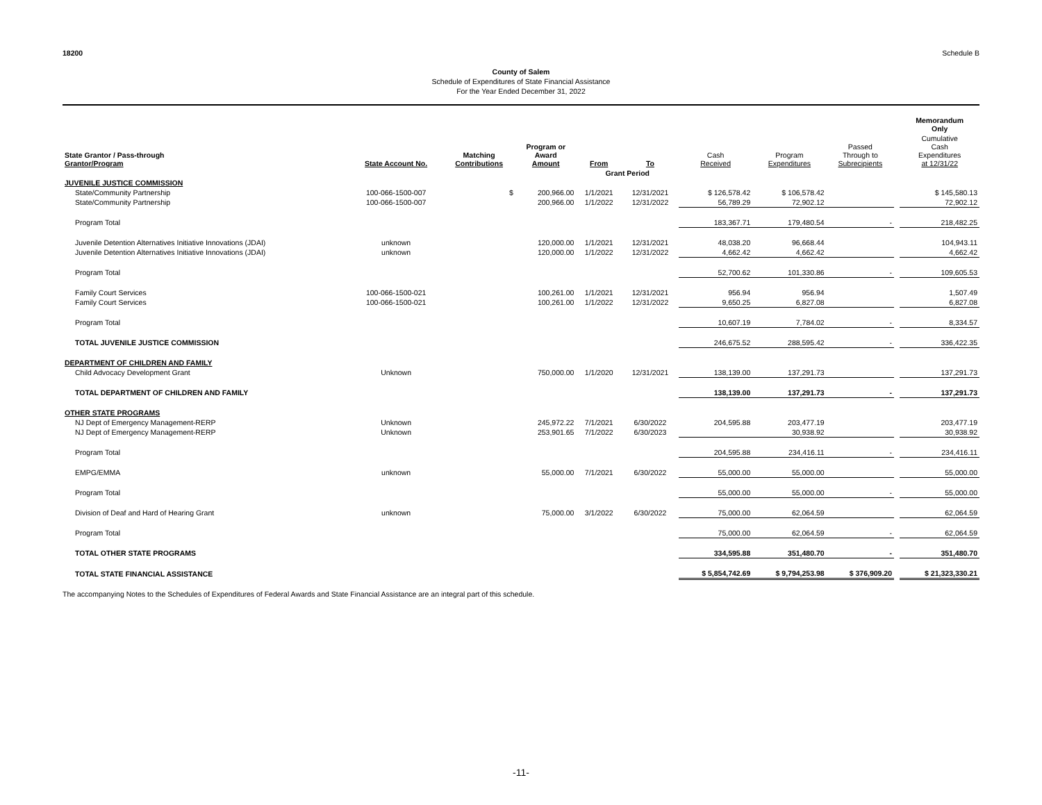18200 Schedule B
County of Salem
Schedule of Expenditures of State Financial Assistance
For the Year Ended December 31, 2022
| | | | | | | | | | | Memorandum Only |
| --- | --- | --- | --- | --- | --- | --- | --- | --- | --- | --- |
| State Grantor / Pass-through Grantor/Program | State Account No. | Matching Contributions | Program or Award Amount | From | To | Cash Received | Program Expenditures | Passed Through to Subrecipients | | Cumulative Cash Expenditures at 12/31/22 |
| | | | | Grant Period | | | | | | |
| JUVENILE JUSTICE COMMISSION | | | | | | | | | | |
| State/Community Partnership | 100-066-1500-007 | $ | 200,966.00 | 1/1/2021 | 12/31/2021 | $ 126,578.42 | $ 106,578.42 | | | $ 145,580.13 |
| State/Community Partnership | 100-066-1500-007 | | 200,966.00 | 1/1/2022 | 12/31/2022 | 56,789.29 | 72,902.12 | | | 72,902.12 |
| Program Total | | | | | | 183,367.71 | 179,480.54 | - | | 218,482.25 |
| Juvenile Detention Alternatives Initiative Innovations (JDAI) | unknown | | 120,000.00 | 1/1/2021 | 12/31/2021 | 48,038.20 | 96,668.44 | | | 104,943.11 |
| Juvenile Detention Alternatives Initiative Innovations (JDAI) | unknown | | 120,000.00 | 1/1/2022 | 12/31/2022 | 4,662.42 | 4,662.42 | | | 4,662.42 |
| Program Total | | | | | | 52,700.62 | 101,330.86 | - | | 109,605.53 |
| Family Court Services | 100-066-1500-021 | | 100,261.00 | 1/1/2021 | 12/31/2021 | 956.94 | 956.94 | | | 1,507.49 |
| Family Court Services | 100-066-1500-021 | | 100,261.00 | 1/1/2022 | 12/31/2022 | 9,650.25 | 6,827.08 | | | 6,827.08 |
| Program Total | | | | | | 10,607.19 | 7,784.02 | - | | 8,334.57 |
| TOTAL JUVENILE JUSTICE COMMISSION | | | | | | 246,675.52 | 288,595.42 | - | | 336,422.35 |
| DEPARTMENT OF CHILDREN AND FAMILY | | | | | | | | | | |
| Child Advocacy Development Grant | Unknown | | 750,000.00 | 1/1/2020 | 12/31/2021 | 138,139.00 | 137,291.73 | | | 137,291.73 |
| TOTAL DEPARTMENT OF CHILDREN AND FAMILY | | | | | | 138,139.00 | 137,291.73 | - | | 137,291.73 |
| OTHER STATE PROGRAMS | | | | | | | | | | |
| NJ Dept of Emergency Management-RERP | Unknown | | 245,972.22 | 7/1/2021 | 6/30/2022 | 204,595.88 | 203,477.19 | | | 203,477.19 |
| NJ Dept of Emergency Management-RERP | Unknown | | 253,901.65 | 7/1/2022 | 6/30/2023 | | 30,938.92 | | | 30,938.92 |
| Program Total | | | | | | 204,595.88 | 234,416.11 | - | | 234,416.11 |
| EMPG/EMMA | unknown | | 55,000.00 | 7/1/2021 | 6/30/2022 | 55,000.00 | 55,000.00 | | | 55,000.00 |
| Program Total | | | | | | 55,000.00 | 55,000.00 | - | | 55,000.00 |
| Division of Deaf and Hard of Hearing Grant | unknown | | 75,000.00 | 3/1/2022 | 6/30/2022 | 75,000.00 | 62,064.59 | | | 62,064.59 |
| Program Total | | | | | | 75,000.00 | 62,064.59 | - | | 62,064.59 |
| TOTAL OTHER STATE PROGRAMS | | | | | | 334,595.88 | 351,480.70 | - | | 351,480.70 |
| TOTAL STATE FINANCIAL ASSISTANCE | | | | | | $ 5,854,742.69 | $ 9,794,253.98 | $ 376,909.20 | | $ 21,323,330.21 |
The accompanying Notes to the Schedules of Expenditures of Federal Awards and State Financial Assistance are an integral part of this schedule.
-11-